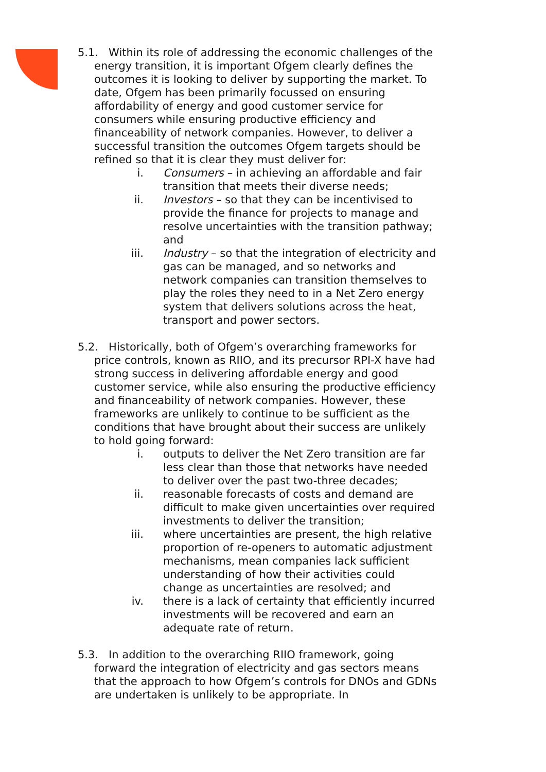5.1. Within its role of addressing the economic challenges of the energy transition, it is important Ofgem clearly defines the outcomes it is looking to deliver by supporting the market. To date, Ofgem has been primarily focussed on ensuring affordability of energy and good customer service for consumers while ensuring productive efficiency and financeability of network companies. However, to deliver a successful transition the outcomes Ofgem targets should be refined so that it is clear they must deliver for:
i. Consumers – in achieving an affordable and fair transition that meets their diverse needs;
ii. Investors – so that they can be incentivised to provide the finance for projects to manage and resolve uncertainties with the transition pathway; and
iii. Industry – so that the integration of electricity and gas can be managed, and so networks and network companies can transition themselves to play the roles they need to in a Net Zero energy system that delivers solutions across the heat, transport and power sectors.
5.2. Historically, both of Ofgem’s overarching frameworks for price controls, known as RIIO, and its precursor RPI-X have had strong success in delivering affordable energy and good customer service, while also ensuring the productive efficiency and financeability of network companies. However, these frameworks are unlikely to continue to be sufficient as the conditions that have brought about their success are unlikely to hold going forward:
i. outputs to deliver the Net Zero transition are far less clear than those that networks have needed to deliver over the past two-three decades;
ii. reasonable forecasts of costs and demand are difficult to make given uncertainties over required investments to deliver the transition;
iii. where uncertainties are present, the high relative proportion of re-openers to automatic adjustment mechanisms, mean companies lack sufficient understanding of how their activities could change as uncertainties are resolved; and
iv. there is a lack of certainty that efficiently incurred investments will be recovered and earn an adequate rate of return.
5.3. In addition to the overarching RIIO framework, going forward the integration of electricity and gas sectors means that the approach to how Ofgem’s controls for DNOs and GDNs are undertaken is unlikely to be appropriate. In